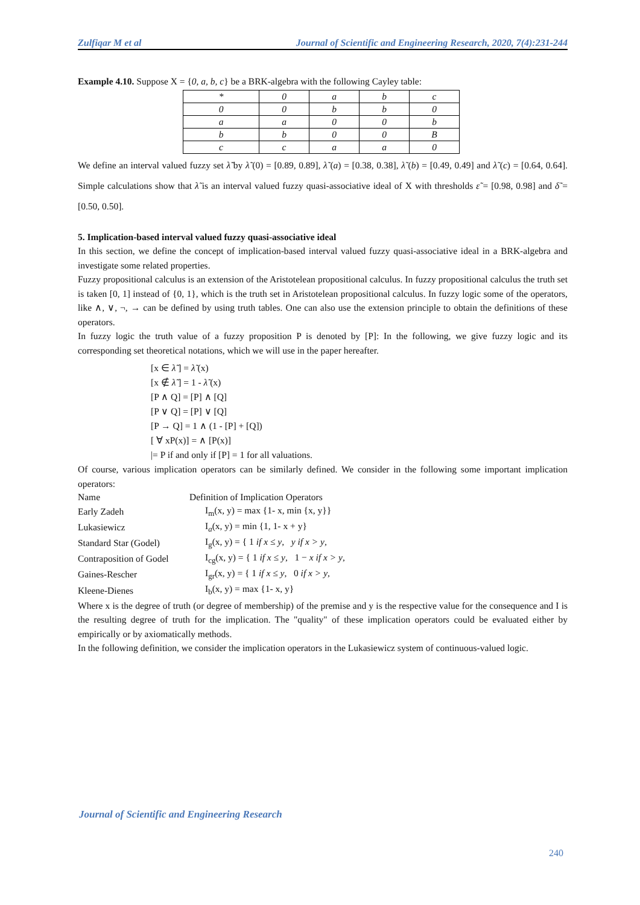Zulfiqar M et al Journal of Scientific and Engineering Research, 2020, 7(4):231-244
Example 4.10. Suppose X = {0, a, b, c} be a BRK-algebra with the following Cayley table:
| * | 0 | a | b | c |
| 0 | 0 | b | b | 0 |
| a | a | 0 | 0 | b |
| b | b | 0 | 0 | B |
| c | c | a | a | 0 |
We define an interval valued fuzzy set λ̃ by λ̃ (0) = [0.89, 0.89], λ̃ (a) = [0.38, 0.38], λ̃ (b) = [0.49, 0.49] and λ̃ (c) = [0.64, 0.64]. Simple calculations show that λ̃ is an interval valued fuzzy quasi-associative ideal of X with thresholds ε̃ = [0.98, 0.98] and δ̃ = [0.50, 0.50].
5. Implication-based interval valued fuzzy quasi-associative ideal
In this section, we define the concept of implication-based interval valued fuzzy quasi-associative ideal in a BRK-algebra and investigate some related properties.
Fuzzy propositional calculus is an extension of the Aristotelean propositional calculus. In fuzzy propositional calculus the truth set is taken [0, 1] instead of {0, 1}, which is the truth set in Aristotelean propositional calculus. In fuzzy logic some of the operators, like ∧, ∨, ¬, → can be defined by using truth tables. One can also use the extension principle to obtain the definitions of these operators.
In fuzzy logic the truth value of a fuzzy proposition P is denoted by [P]: In the following, we give fuzzy logic and its corresponding set theoretical notations, which we will use in the paper hereafter.
[x ∈ λ̃ ] = λ̃ (x)
[x ∉ λ̃ ] = 1 - λ̃ (x)
[P ∧ Q] = [P] ∧ [Q]
[P ∨ Q] = [P] ∨ [Q]
[P → Q] = 1 ∧ (1 - [P] + [Q])
[ ∀ xP(x)] = ∧ [P(x)]
|= P if and only if [P] = 1 for all valuations.
Of course, various implication operators can be similarly defined. We consider in the following some important implication operators:
| Name | Definition of Implication Operators |
| Early Zadeh | I<sub>m</sub>(x, y) = max {1- x, min {x, y}} |
| Lukasiewicz | I<sub>a</sub>(x, y) = min {1, 1- x + y} |
| Standard Star (Godel) | I<sub>g</sub>(x, y) = { 1 if x ≤ y , y if x > y , |
| Contraposition of Godel | I<sub>cg</sub>(x, y) = { 1 if x ≤ y , 1 − x if x > y , |
| Gaines-Rescher | I<sub>gr</sub>(x, y) = { 1 if x ≤ y , 0 if x > y , |
| Kleene-Dienes | I<sub>b</sub>(x, y) = max {1- x, y} |
Where x is the degree of truth (or degree of membership) of the premise and y is the respective value for the consequence and I is the resulting degree of truth for the implication. The "quality" of these implication operators could be evaluated either by empirically or by axiomatically methods.
In the following definition, we consider the implication operators in the Lukasiewicz system of continuous-valued logic.
Journal of Scientific and Engineering Research
240